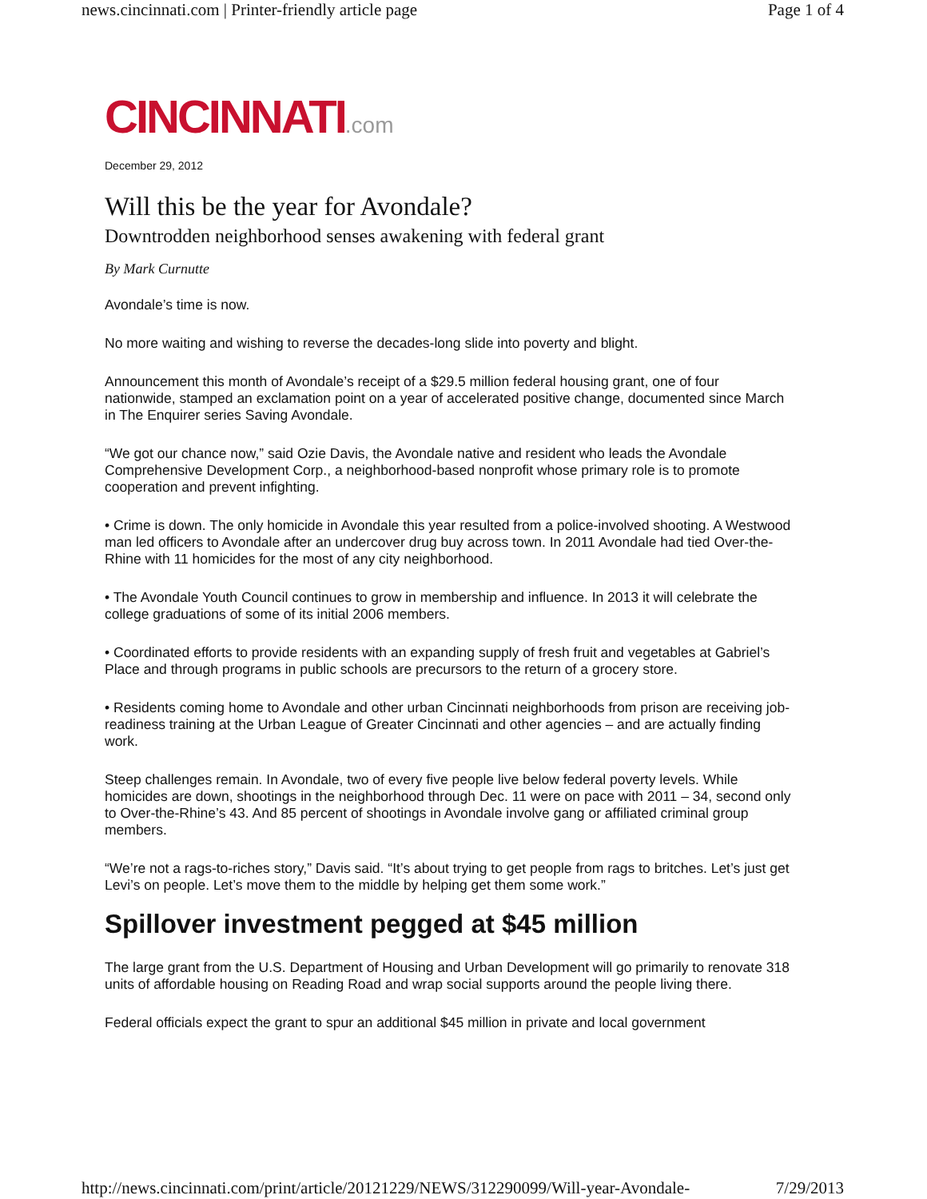news.cincinnati.com | Printer-friendly article page Page 1 of 4
CINCINNATI.com
December 29, 2012
Will this be the year for Avondale?
Downtrodden neighborhood senses awakening with federal grant
By Mark Curnutte
Avondale’s time is now.
No more waiting and wishing to reverse the decades-long slide into poverty and blight.
Announcement this month of Avondale’s receipt of a $29.5 million federal housing grant, one of four nationwide, stamped an exclamation point on a year of accelerated positive change, documented since March in The Enquirer series Saving Avondale.
“We got our chance now,” said Ozie Davis, the Avondale native and resident who leads the Avondale Comprehensive Development Corp., a neighborhood-based nonprofit whose primary role is to promote cooperation and prevent infighting.
• Crime is down. The only homicide in Avondale this year resulted from a police-involved shooting. A Westwood man led officers to Avondale after an undercover drug buy across town. In 2011 Avondale had tied Over-the-Rhine with 11 homicides for the most of any city neighborhood.
• The Avondale Youth Council continues to grow in membership and influence. In 2013 it will celebrate the college graduations of some of its initial 2006 members.
• Coordinated efforts to provide residents with an expanding supply of fresh fruit and vegetables at Gabriel’s Place and through programs in public schools are precursors to the return of a grocery store.
• Residents coming home to Avondale and other urban Cincinnati neighborhoods from prison are receiving job-readiness training at the Urban League of Greater Cincinnati and other agencies – and are actually finding work.
Steep challenges remain. In Avondale, two of every five people live below federal poverty levels. While homicides are down, shootings in the neighborhood through Dec. 11 were on pace with 2011 – 34, second only to Over-the-Rhine’s 43. And 85 percent of shootings in Avondale involve gang or affiliated criminal group members.
“We’re not a rags-to-riches story,” Davis said. “It’s about trying to get people from rags to britches. Let’s just get Levi’s on people. Let’s move them to the middle by helping get them some work.”
Spillover investment pegged at $45 million
The large grant from the U.S. Department of Housing and Urban Development will go primarily to renovate 318 units of affordable housing on Reading Road and wrap social supports around the people living there.
Federal officials expect the grant to spur an additional $45 million in private and local government
http://news.cincinnati.com/print/article/20121229/NEWS/312290099/Will-year-Avondale- 7/29/2013